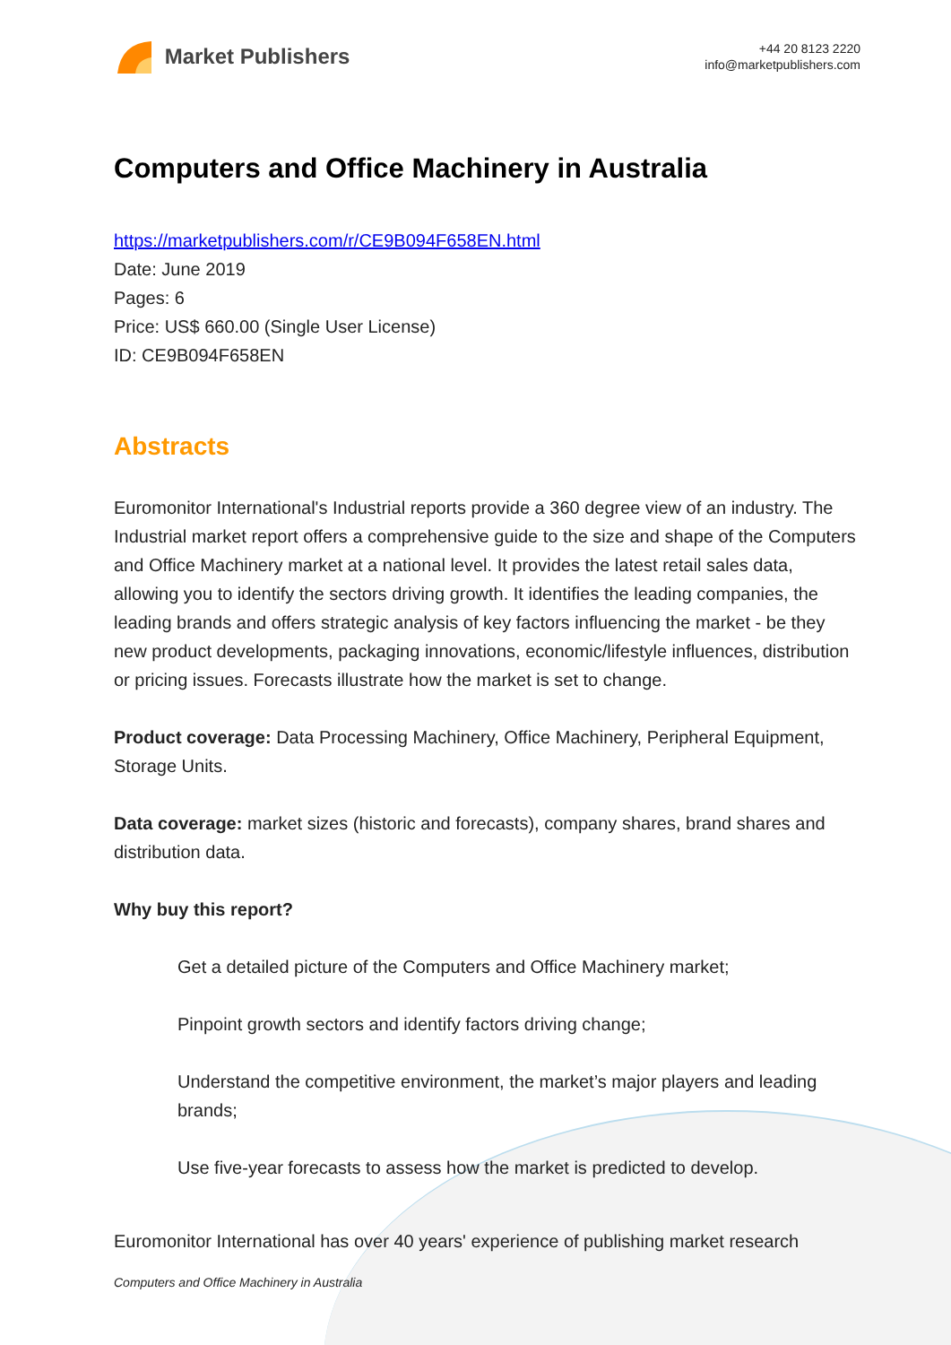Market Publishers
+44 20 8123 2220
info@marketpublishers.com
Computers and Office Machinery in Australia
https://marketpublishers.com/r/CE9B094F658EN.html
Date: June 2019
Pages: 6
Price: US$ 660.00 (Single User License)
ID: CE9B094F658EN
Abstracts
Euromonitor International's Industrial reports provide a 360 degree view of an industry. The Industrial market report offers a comprehensive guide to the size and shape of the Computers and Office Machinery market at a national level. It provides the latest retail sales data, allowing you to identify the sectors driving growth. It identifies the leading companies, the leading brands and offers strategic analysis of key factors influencing the market - be they new product developments, packaging innovations, economic/lifestyle influences, distribution or pricing issues. Forecasts illustrate how the market is set to change.
Product coverage: Data Processing Machinery, Office Machinery, Peripheral Equipment, Storage Units.
Data coverage: market sizes (historic and forecasts), company shares, brand shares and distribution data.
Why buy this report?
Get a detailed picture of the Computers and Office Machinery market;
Pinpoint growth sectors and identify factors driving change;
Understand the competitive environment, the market’s major players and leading brands;
Use five-year forecasts to assess how the market is predicted to develop.
Euromonitor International has over 40 years' experience of publishing market research
Computers and Office Machinery in Australia